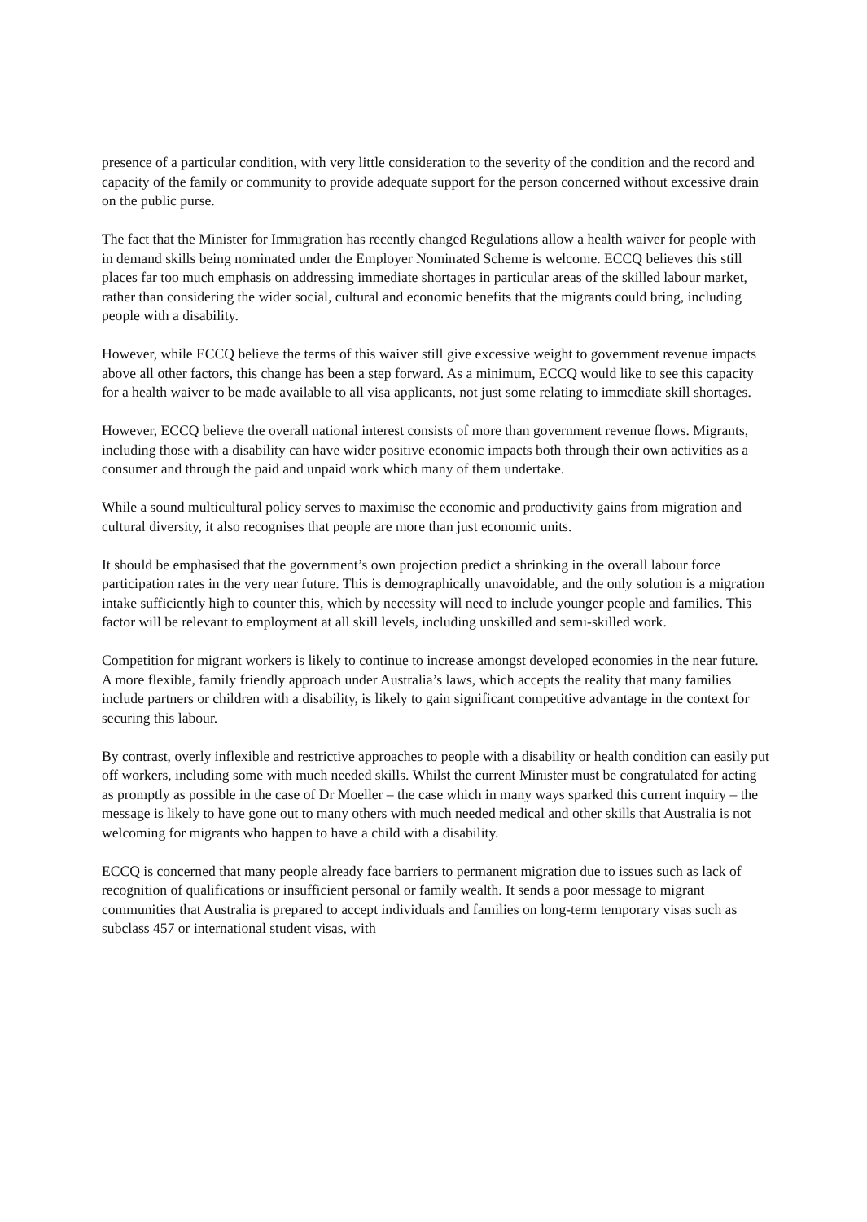presence of a particular condition, with very little consideration to the severity of the condition and the record and capacity of the family or community to provide adequate support for the person concerned without excessive drain on the public purse.
The fact that the Minister for Immigration has recently changed Regulations allow a health waiver for people with in demand skills being nominated under the Employer Nominated Scheme is welcome. ECCQ believes this still places far too much emphasis on addressing immediate shortages in particular areas of the skilled labour market, rather than considering the wider social, cultural and economic benefits that the migrants could bring, including people with a disability.
However, while ECCQ believe the terms of this waiver still give excessive weight to government revenue impacts above all other factors, this change has been a step forward. As a minimum, ECCQ would like to see this capacity for a health waiver to be made available to all visa applicants, not just some relating to immediate skill shortages.
However, ECCQ believe the overall national interest consists of more than government revenue flows. Migrants, including those with a disability can have wider positive economic impacts both through their own activities as a consumer and through the paid and unpaid work which many of them undertake.
While a sound multicultural policy serves to maximise the economic and productivity gains from migration and cultural diversity, it also recognises that people are more than just economic units.
It should be emphasised that the government’s own projection predict a shrinking in the overall labour force participation rates in the very near future. This is demographically unavoidable, and the only solution is a migration intake sufficiently high to counter this, which by necessity will need to include younger people and families. This factor will be relevant to employment at all skill levels, including unskilled and semi-skilled work.
Competition for migrant workers is likely to continue to increase amongst developed economies in the near future. A more flexible, family friendly approach under Australia’s laws, which accepts the reality that many families include partners or children with a disability, is likely to gain significant competitive advantage in the context for securing this labour.
By contrast, overly inflexible and restrictive approaches to people with a disability or health condition can easily put off workers, including some with much needed skills. Whilst the current Minister must be congratulated for acting as promptly as possible in the case of Dr Moeller – the case which in many ways sparked this current inquiry – the message is likely to have gone out to many others with much needed medical and other skills that Australia is not welcoming for migrants who happen to have a child with a disability.
ECCQ is concerned that many people already face barriers to permanent migration due to issues such as lack of recognition of qualifications or insufficient personal or family wealth. It sends a poor message to migrant communities that Australia is prepared to accept individuals and families on long-term temporary visas such as subclass 457 or international student visas, with